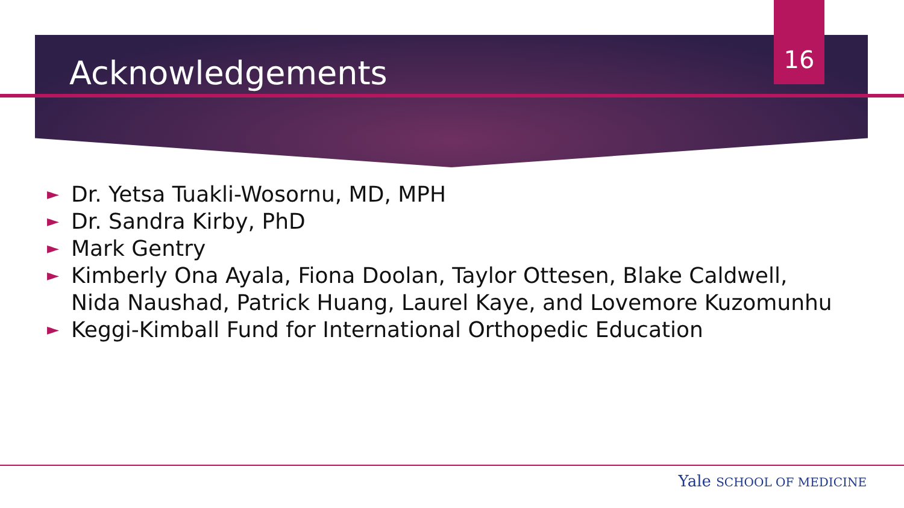Acknowledgements 16
► Dr. Yetsa Tuakli-Wosornu, MD, MPH
► Dr. Sandra Kirby, PhD
► Mark Gentry
► Kimberly Ona Ayala, Fiona Doolan, Taylor Ottesen, Blake Caldwell,
Nida Naushad, Patrick Huang, Laurel Kaye, and Lovemore Kuzomunhu
► Keggi-Kimball Fund for International Orthopedic Education
Yale SCHOOL OF MEDICINE